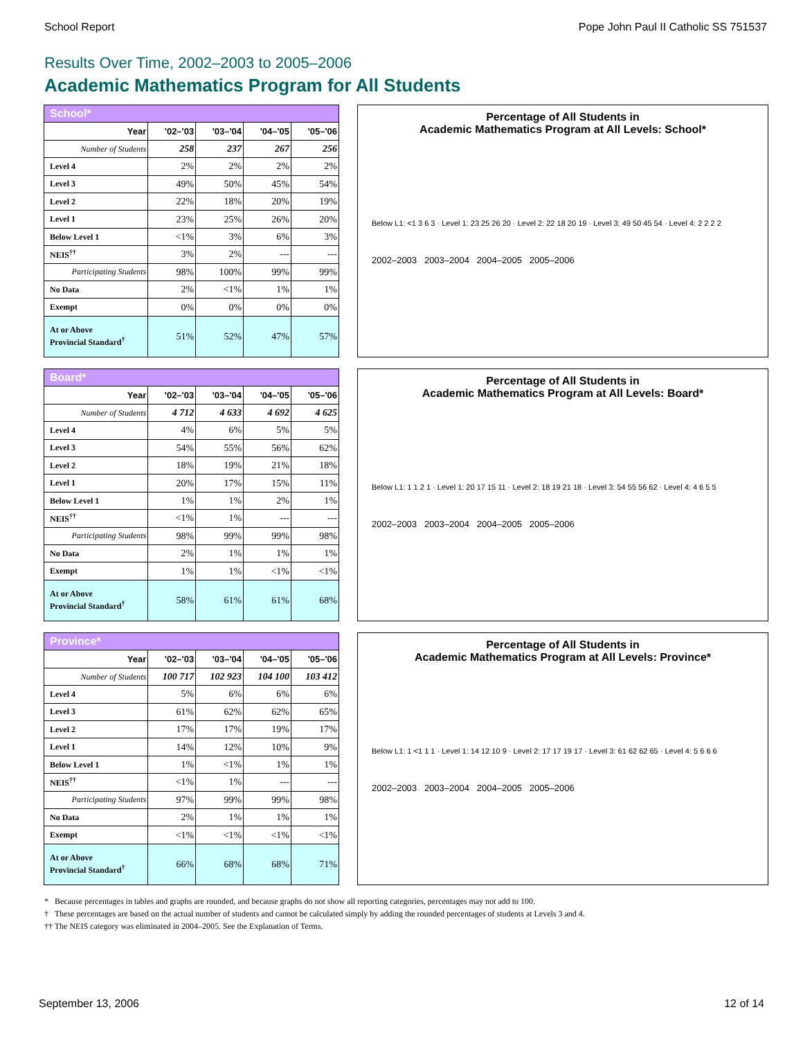School Report Pope John Paul II Catholic SS 751537
Results Over Time, 2002–2003 to 2005–2006
Academic Mathematics Program for All Students
| School* | | | | |
| Year | '02–'03 | '03–'04 | '04–'05 | '05–'06 |
| Number of Students | 258 | 237 | 267 | 256 |
| Level 4 | 2% | 2% | 2% | 2% |
| Level 3 | 49% | 50% | 45% | 54% |
| Level 2 | 22% | 18% | 20% | 19% |
| Level 1 | 23% | 25% | 26% | 20% |
| Below Level 1 | <1% | 3% | 6% | 3% |
| NEIS<sup>††</sup> | 3% | 2% | --- | --- |
| Participating Students | 98% | 100% | 99% | 99% |
| No Data | 2% | <1% | 1% | 1% |
| Exempt | 0% | 0% | 0% | 0% |
| At or Above Provincial Standard<sup>†</sup> | 51% | 52% | 47% | 57% |
Percentage of All Students in
Academic Mathematics Program at All Levels: School*
Below L1: <1 3 6 3 · Level 1: 23 25 26 20 · Level 2: 22 18 20 19 · Level 3: 49 50 45 54 · Level 4: 2 2 2 2
2002–2003 2003–2004 2004–2005 2005–2006
| Board* | | | | |
| Year | '02–'03 | '03–'04 | '04–'05 | '05–'06 |
| Number of Students | 4 712 | 4 633 | 4 692 | 4 625 |
| Level 4 | 4% | 6% | 5% | 5% |
| Level 3 | 54% | 55% | 56% | 62% |
| Level 2 | 18% | 19% | 21% | 18% |
| Level 1 | 20% | 17% | 15% | 11% |
| Below Level 1 | 1% | 1% | 2% | 1% |
| NEIS<sup>††</sup> | <1% | 1% | --- | --- |
| Participating Students | 98% | 99% | 99% | 98% |
| No Data | 2% | 1% | 1% | 1% |
| Exempt | 1% | 1% | <1% | <1% |
| At or Above Provincial Standard<sup>†</sup> | 58% | 61% | 61% | 68% |
Percentage of All Students in
Academic Mathematics Program at All Levels: Board*
Below L1: 1 1 2 1 · Level 1: 20 17 15 11 · Level 2: 18 19 21 18 · Level 3: 54 55 56 62 · Level 4: 4 6 5 5
2002–2003 2003–2004 2004–2005 2005–2006
| Province* | | | | |
| Year | '02–'03 | '03–'04 | '04–'05 | '05–'06 |
| Number of Students | 100 717 | 102 923 | 104 100 | 103 412 |
| Level 4 | 5% | 6% | 6% | 6% |
| Level 3 | 61% | 62% | 62% | 65% |
| Level 2 | 17% | 17% | 19% | 17% |
| Level 1 | 14% | 12% | 10% | 9% |
| Below Level 1 | 1% | <1% | 1% | 1% |
| NEIS<sup>††</sup> | <1% | 1% | --- | --- |
| Participating Students | 97% | 99% | 99% | 98% |
| No Data | 2% | 1% | 1% | 1% |
| Exempt | <1% | <1% | <1% | <1% |
| At or Above Provincial Standard<sup>†</sup> | 66% | 68% | 68% | 71% |
Percentage of All Students in
Academic Mathematics Program at All Levels: Province*
Below L1: 1 <1 1 1 · Level 1: 14 12 10 9 · Level 2: 17 17 19 17 · Level 3: 61 62 62 65 · Level 4: 5 6 6 6
2002–2003 2003–2004 2004–2005 2005–2006
* Because percentages in tables and graphs are rounded, and because graphs do not show all reporting categories, percentages may not add to 100.
† These percentages are based on the actual number of students and cannot be calculated simply by adding the rounded percentages of students at Levels 3 and 4.
†† The NEIS category was eliminated in 2004–2005. See the Explanation of Terms.
September 13, 2006 12 of 14